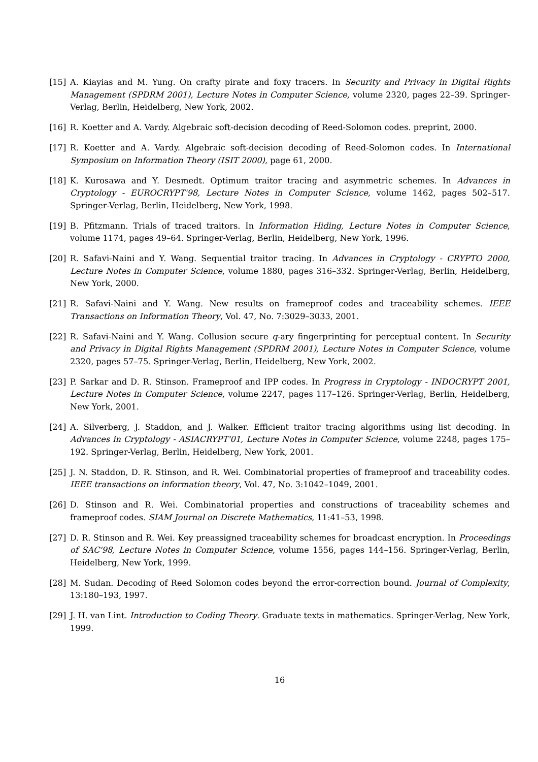[15] A. Kiayias and M. Yung. On crafty pirate and foxy tracers. In Security and Privacy in Digital Rights Management (SPDRM 2001), Lecture Notes in Computer Science, volume 2320, pages 22–39. Springer-Verlag, Berlin, Heidelberg, New York, 2002.
[16] R. Koetter and A. Vardy. Algebraic soft-decision decoding of Reed-Solomon codes. preprint, 2000.
[17] R. Koetter and A. Vardy. Algebraic soft-decision decoding of Reed-Solomon codes. In International Symposium on Information Theory (ISIT 2000), page 61, 2000.
[18] K. Kurosawa and Y. Desmedt. Optimum traitor tracing and asymmetric schemes. In Advances in Cryptology - EUROCRYPT'98, Lecture Notes in Computer Science, volume 1462, pages 502–517. Springer-Verlag, Berlin, Heidelberg, New York, 1998.
[19] B. Pfitzmann. Trials of traced traitors. In Information Hiding, Lecture Notes in Computer Science, volume 1174, pages 49–64. Springer-Verlag, Berlin, Heidelberg, New York, 1996.
[20] R. Safavi-Naini and Y. Wang. Sequential traitor tracing. In Advances in Cryptology - CRYPTO 2000, Lecture Notes in Computer Science, volume 1880, pages 316–332. Springer-Verlag, Berlin, Heidelberg, New York, 2000.
[21] R. Safavi-Naini and Y. Wang. New results on frameproof codes and traceability schemes. IEEE Transactions on Information Theory, Vol. 47, No. 7:3029–3033, 2001.
[22] R. Safavi-Naini and Y. Wang. Collusion secure q-ary fingerprinting for perceptual content. In Security and Privacy in Digital Rights Management (SPDRM 2001), Lecture Notes in Computer Science, volume 2320, pages 57–75. Springer-Verlag, Berlin, Heidelberg, New York, 2002.
[23] P. Sarkar and D. R. Stinson. Frameproof and IPP codes. In Progress in Cryptology - INDOCRYPT 2001, Lecture Notes in Computer Science, volume 2247, pages 117–126. Springer-Verlag, Berlin, Heidelberg, New York, 2001.
[24] A. Silverberg, J. Staddon, and J. Walker. Efficient traitor tracing algorithms using list decoding. In Advances in Cryptology - ASIACRYPT'01, Lecture Notes in Computer Science, volume 2248, pages 175–192. Springer-Verlag, Berlin, Heidelberg, New York, 2001.
[25] J. N. Staddon, D. R. Stinson, and R. Wei. Combinatorial properties of frameproof and traceability codes. IEEE transactions on information theory, Vol. 47, No. 3:1042–1049, 2001.
[26] D. Stinson and R. Wei. Combinatorial properties and constructions of traceability schemes and frameproof codes. SIAM Journal on Discrete Mathematics, 11:41–53, 1998.
[27] D. R. Stinson and R. Wei. Key preassigned traceability schemes for broadcast encryption. In Proceedings of SAC'98, Lecture Notes in Computer Science, volume 1556, pages 144–156. Springer-Verlag, Berlin, Heidelberg, New York, 1999.
[28] M. Sudan. Decoding of Reed Solomon codes beyond the error-correction bound. Journal of Complexity, 13:180–193, 1997.
[29] J. H. van Lint. Introduction to Coding Theory. Graduate texts in mathematics. Springer-Verlag, New York, 1999.
16